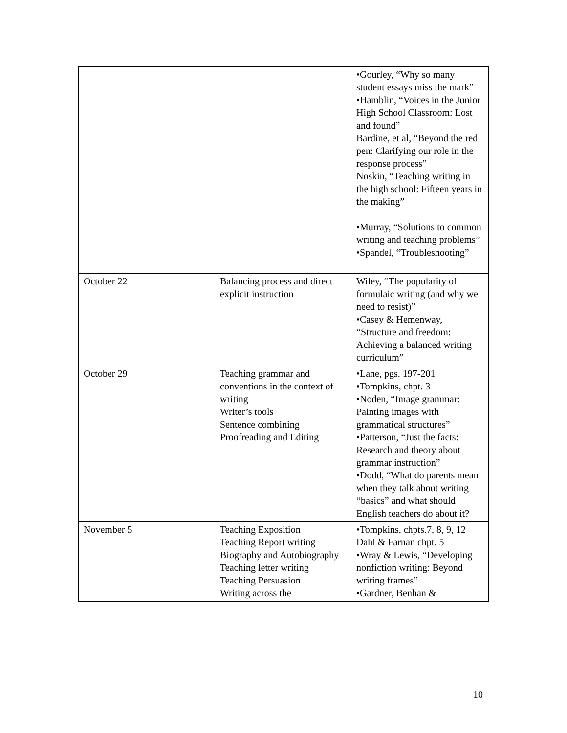| | | •Gourley, “Why so many student essays miss the mark” •Hamblin, “Voices in the Junior High School Classroom: Lost and found” Bardine, et al, “Beyond the red pen: Clarifying our role in the response process” Noskin, “Teaching writing in the high school: Fifteen years in the making” •Murray, “Solutions to common writing and teaching problems” •Spandel, “Troubleshooting” |
| October 22 | Balancing process and direct explicit instruction | Wiley, “The popularity of formulaic writing (and why we need to resist)” •Casey & Hemenway, “Structure and freedom: Achieving a balanced writing curriculum” |
| October 29 | Teaching grammar and conventions in the context of writing Writer’s tools Sentence combining Proofreading and Editing | •Lane, pgs. 197-201 •Tompkins, chpt. 3 •Noden, “Image grammar: Painting images with grammatical structures” •Patterson, “Just the facts: Research and theory about grammar instruction” •Dodd, “What do parents mean when they talk about writing “basics” and what should English teachers do about it? |
| November 5 | Teaching Exposition Teaching Report writing Biography and Autobiography Teaching letter writing Teaching Persuasion Writing across the | •Tompkins, chpts.7, 8, 9, 12 Dahl & Farnan chpt. 5 •Wray & Lewis, “Developing nonfiction writing: Beyond writing frames” •Gardner, Benhan & |
10